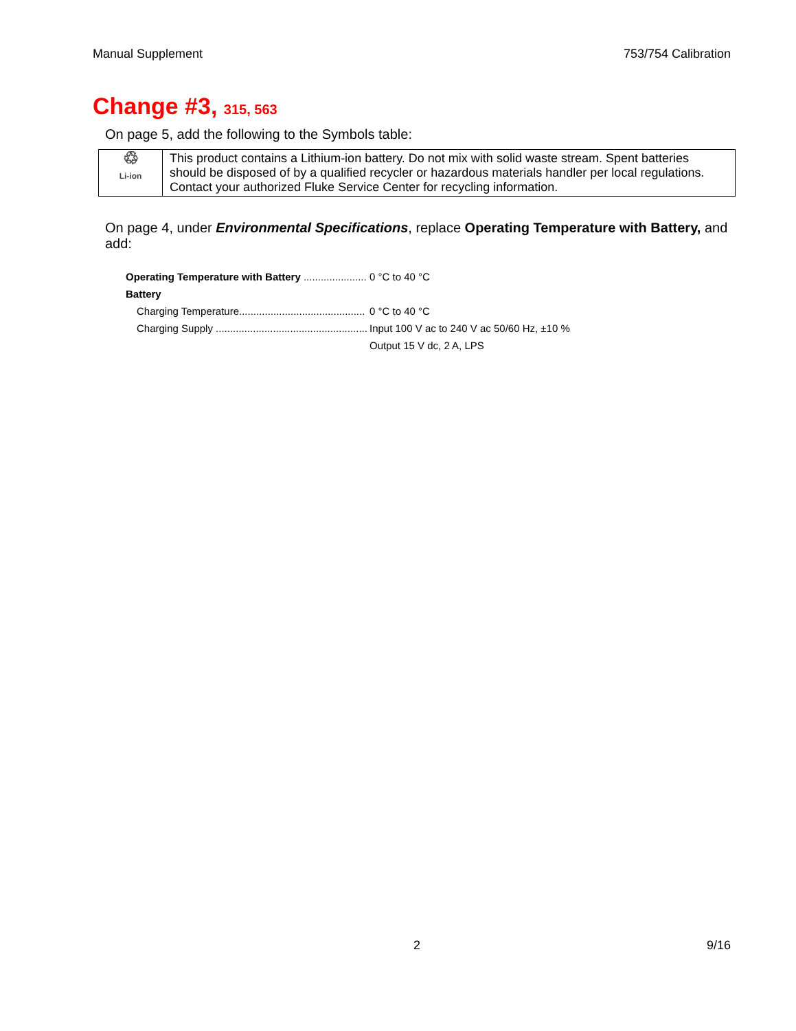Manual Supplement 753/754 Calibration
Change #3, 315, 563
On page 5, add the following to the Symbols table:
| ♲ Li-ion | This product contains a Lithium-ion battery. Do not mix with solid waste stream. Spent batteries should be disposed of by a qualified recycler or hazardous materials handler per local regulations. Contact your authorized Fluke Service Center for recycling information. |
On page 4, under Environmental Specifications, replace Operating Temperature with Battery, and add:
| Operating Temperature with Battery ...................... | 0 °C to 40 °C |
| Battery | |
| Charging Temperature............................................ | 0 °C to 40 °C |
| Charging Supply ..................................................... | Input 100 V ac to 240 V ac 50/60 Hz, ±10 % |
| | Output 15 V dc, 2 A, LPS |
2 9/16